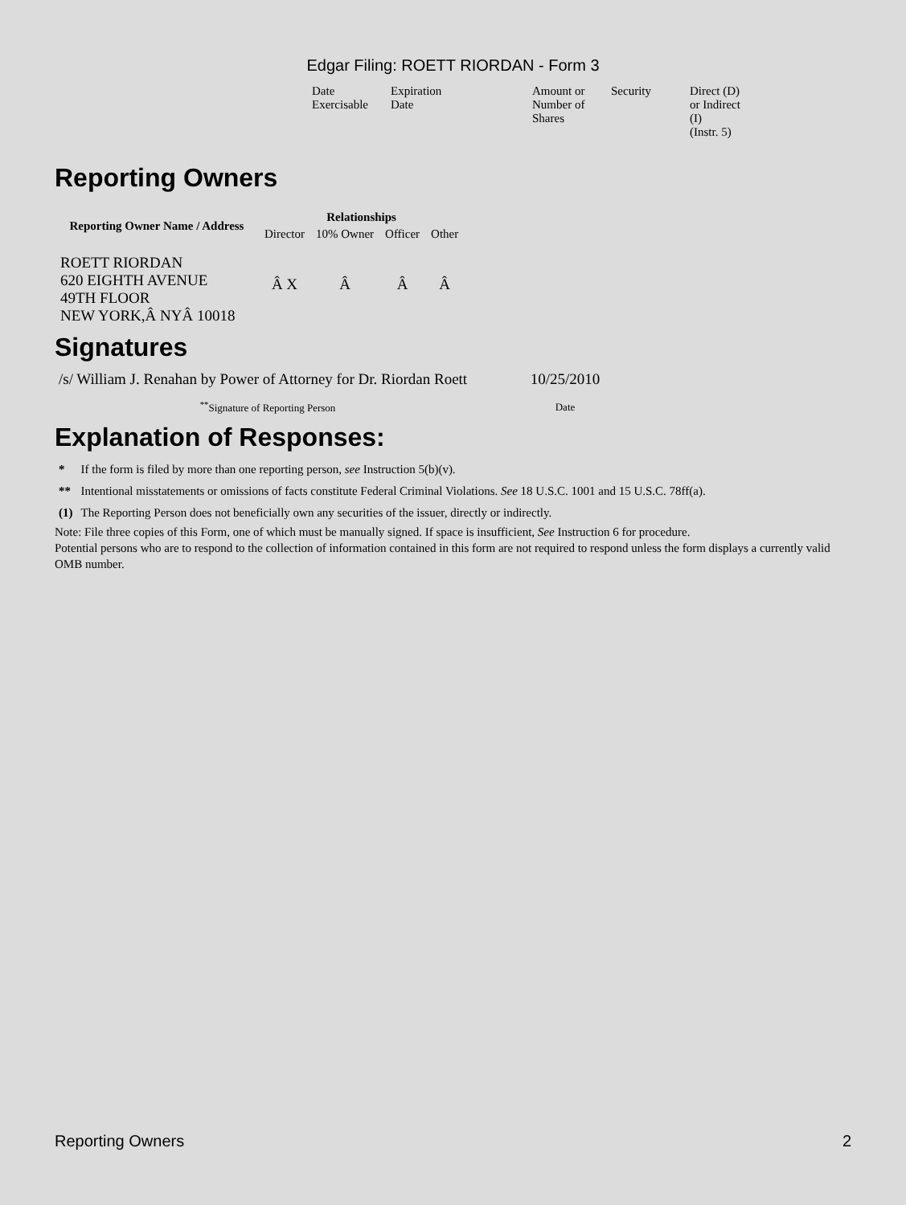Edgar Filing: ROETT RIORDAN - Form 3
| Date Exercisable | Expiration Date | Amount or Number of Shares | Security | Direct (D) or Indirect (I) (Instr. 5) |
Reporting Owners
| Reporting Owner Name / Address | Relationships | | | |
| --- | --- | --- | --- | --- |
| | Director | 10% Owner | Officer | Other |
| ROETT RIORDAN 620 EIGHTH AVENUE 49TH FLOOR NEW YORK,Â NYÂ 10018 | Â X | Â | Â | Â |
Signatures
| /s/ William J. Renahan by Power of Attorney for Dr. Riordan Roett | 10/25/2010 |
| <sup>**</sup> Signature of Reporting Person | Date |
Explanation of Responses:
| * | If the form is filed by more than one reporting person, see Instruction 5(b)(v). |
| ** | Intentional misstatements or omissions of facts constitute Federal Criminal Violations. See 18 U.S.C. 1001 and 15 U.S.C. 78ff(a). |
| (1) | The Reporting Person does not beneficially own any securities of the issuer, directly or indirectly. |
Note: File three copies of this Form, one of which must be manually signed. If space is insufficient, See Instruction 6 for procedure.
Potential persons who are to respond to the collection of information contained in this form are not required to respond unless the form displays a currently valid OMB number.
Reporting Owners 2